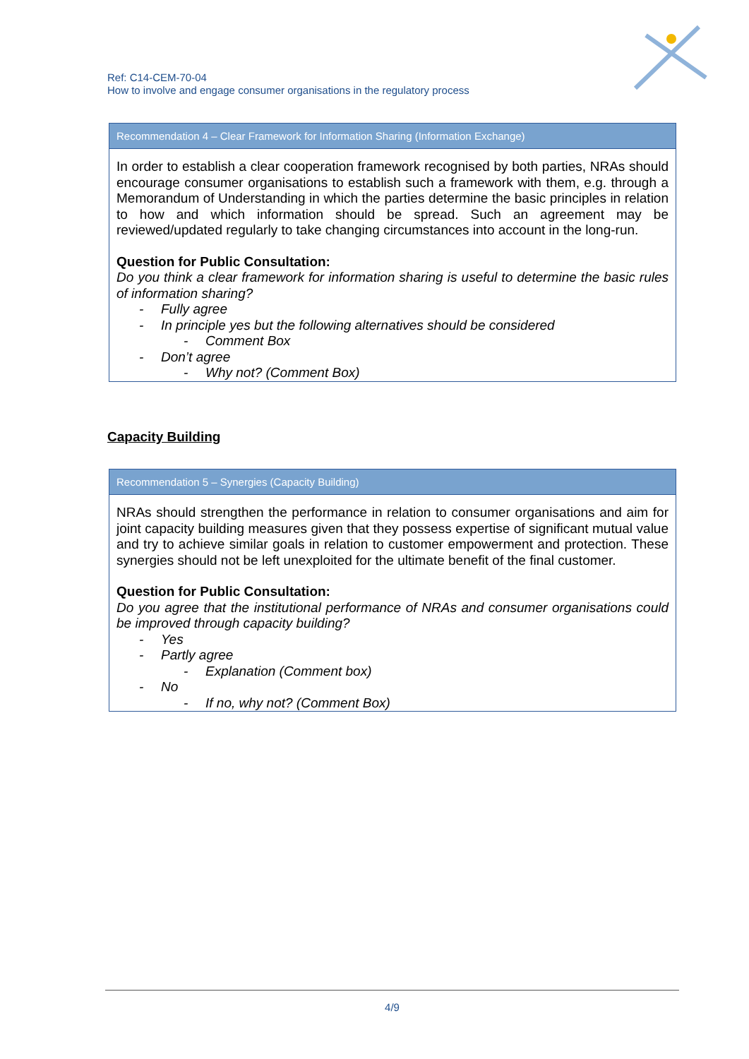Ref: C14-CEM-70-04
How to involve and engage consumer organisations in the regulatory process
Recommendation 4 – Clear Framework for Information Sharing (Information Exchange)
In order to establish a clear cooperation framework recognised by both parties, NRAs should encourage consumer organisations to establish such a framework with them, e.g. through a Memorandum of Understanding in which the parties determine the basic principles in relation to how and which information should be spread. Such an agreement may be reviewed/updated regularly to take changing circumstances into account in the long-run.
Question for Public Consultation:
Do you think a clear framework for information sharing is useful to determine the basic rules of information sharing?
- Fully agree
- In principle yes but the following alternatives should be considered
- Comment Box
- Don’t agree
- Why not? (Comment Box)
Capacity Building
Recommendation 5 – Synergies (Capacity Building)
NRAs should strengthen the performance in relation to consumer organisations and aim for joint capacity building measures given that they possess expertise of significant mutual value and try to achieve similar goals in relation to customer empowerment and protection. These synergies should not be left unexploited for the ultimate benefit of the final customer.
Question for Public Consultation:
Do you agree that the institutional performance of NRAs and consumer organisations could be improved through capacity building?
- Yes
- Partly agree
- Explanation (Comment box)
- No
- If no, why not? (Comment Box)
4/9